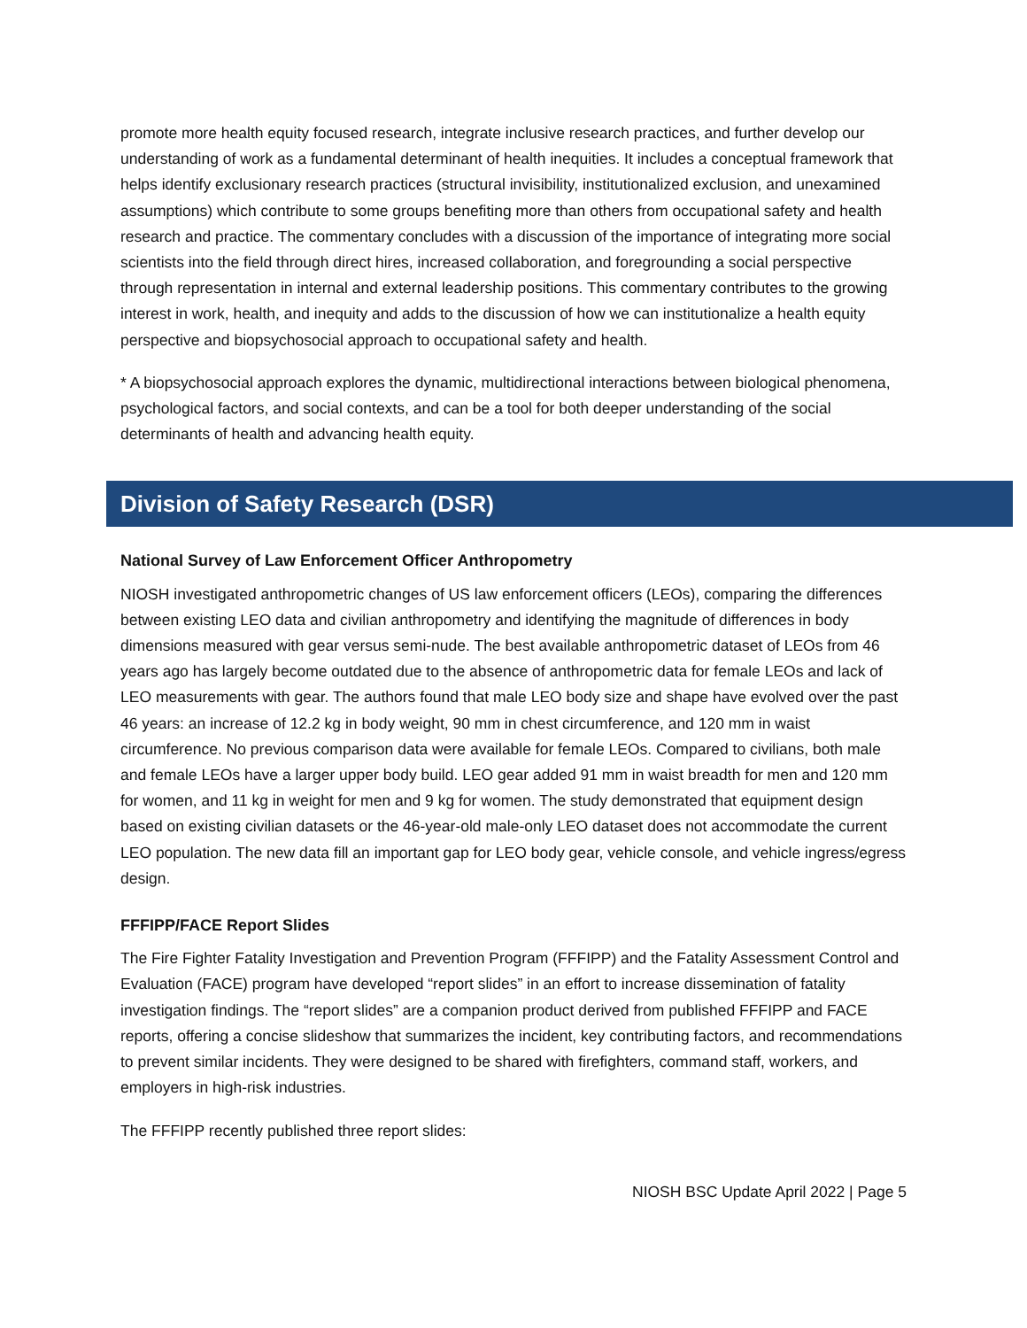promote more health equity focused research, integrate inclusive research practices, and further develop our understanding of work as a fundamental determinant of health inequities. It includes a conceptual framework that helps identify exclusionary research practices (structural invisibility, institutionalized exclusion, and unexamined assumptions) which contribute to some groups benefiting more than others from occupational safety and health research and practice. The commentary concludes with a discussion of the importance of integrating more social scientists into the field through direct hires, increased collaboration, and foregrounding a social perspective through representation in internal and external leadership positions. This commentary contributes to the growing interest in work, health, and inequity and adds to the discussion of how we can institutionalize a health equity perspective and biopsychosocial approach to occupational safety and health.
* A biopsychosocial approach explores the dynamic, multidirectional interactions between biological phenomena, psychological factors, and social contexts, and can be a tool for both deeper understanding of the social determinants of health and advancing health equity.
Division of Safety Research (DSR)
National Survey of Law Enforcement Officer Anthropometry
NIOSH investigated anthropometric changes of US law enforcement officers (LEOs), comparing the differences between existing LEO data and civilian anthropometry and identifying the magnitude of differences in body dimensions measured with gear versus semi-nude. The best available anthropometric dataset of LEOs from 46 years ago has largely become outdated due to the absence of anthropometric data for female LEOs and lack of LEO measurements with gear. The authors found that male LEO body size and shape have evolved over the past 46 years: an increase of 12.2 kg in body weight, 90 mm in chest circumference, and 120 mm in waist circumference. No previous comparison data were available for female LEOs. Compared to civilians, both male and female LEOs have a larger upper body build. LEO gear added 91 mm in waist breadth for men and 120 mm for women, and 11 kg in weight for men and 9 kg for women. The study demonstrated that equipment design based on existing civilian datasets or the 46-year-old male-only LEO dataset does not accommodate the current LEO population. The new data fill an important gap for LEO body gear, vehicle console, and vehicle ingress/egress design.
FFFIPP/FACE Report Slides
The Fire Fighter Fatality Investigation and Prevention Program (FFFIPP) and the Fatality Assessment Control and Evaluation (FACE) program have developed “report slides” in an effort to increase dissemination of fatality investigation findings. The “report slides” are a companion product derived from published FFFIPP and FACE reports, offering a concise slideshow that summarizes the incident, key contributing factors, and recommendations to prevent similar incidents. They were designed to be shared with firefighters, command staff, workers, and employers in high-risk industries.
The FFFIPP recently published three report slides:
NIOSH BSC Update April 2022 | Page 5